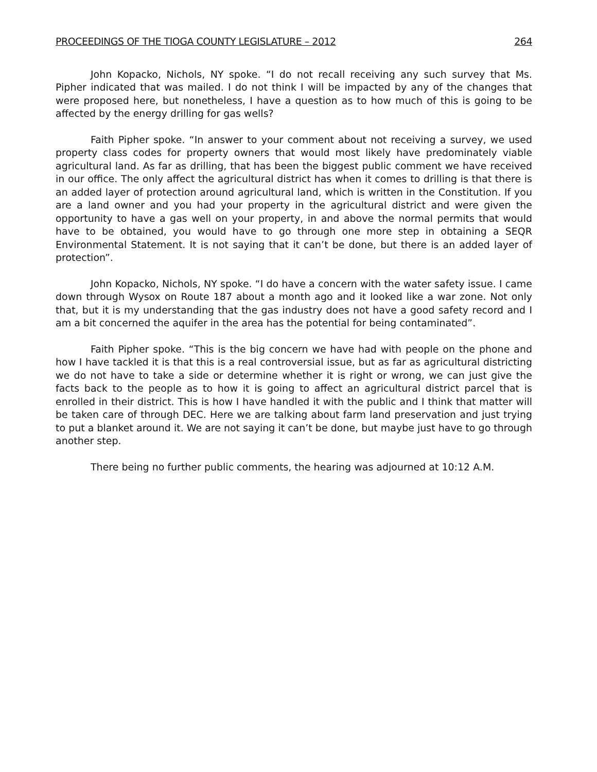PROCEEDINGS OF THE TIOGA COUNTY LEGISLATURE – 2012 264
John Kopacko, Nichols, NY spoke. “I do not recall receiving any such survey that Ms. Pipher indicated that was mailed. I do not think I will be impacted by any of the changes that were proposed here, but nonetheless, I have a question as to how much of this is going to be affected by the energy drilling for gas wells?
Faith Pipher spoke. “In answer to your comment about not receiving a survey, we used property class codes for property owners that would most likely have predominately viable agricultural land. As far as drilling, that has been the biggest public comment we have received in our office. The only affect the agricultural district has when it comes to drilling is that there is an added layer of protection around agricultural land, which is written in the Constitution. If you are a land owner and you had your property in the agricultural district and were given the opportunity to have a gas well on your property, in and above the normal permits that would have to be obtained, you would have to go through one more step in obtaining a SEQR Environmental Statement. It is not saying that it can’t be done, but there is an added layer of protection”.
John Kopacko, Nichols, NY spoke. “I do have a concern with the water safety issue. I came down through Wysox on Route 187 about a month ago and it looked like a war zone. Not only that, but it is my understanding that the gas industry does not have a good safety record and I am a bit concerned the aquifer in the area has the potential for being contaminated”.
Faith Pipher spoke. “This is the big concern we have had with people on the phone and how I have tackled it is that this is a real controversial issue, but as far as agricultural districting we do not have to take a side or determine whether it is right or wrong, we can just give the facts back to the people as to how it is going to affect an agricultural district parcel that is enrolled in their district. This is how I have handled it with the public and I think that matter will be taken care of through DEC. Here we are talking about farm land preservation and just trying to put a blanket around it. We are not saying it can’t be done, but maybe just have to go through another step.
There being no further public comments, the hearing was adjourned at 10:12 A.M.